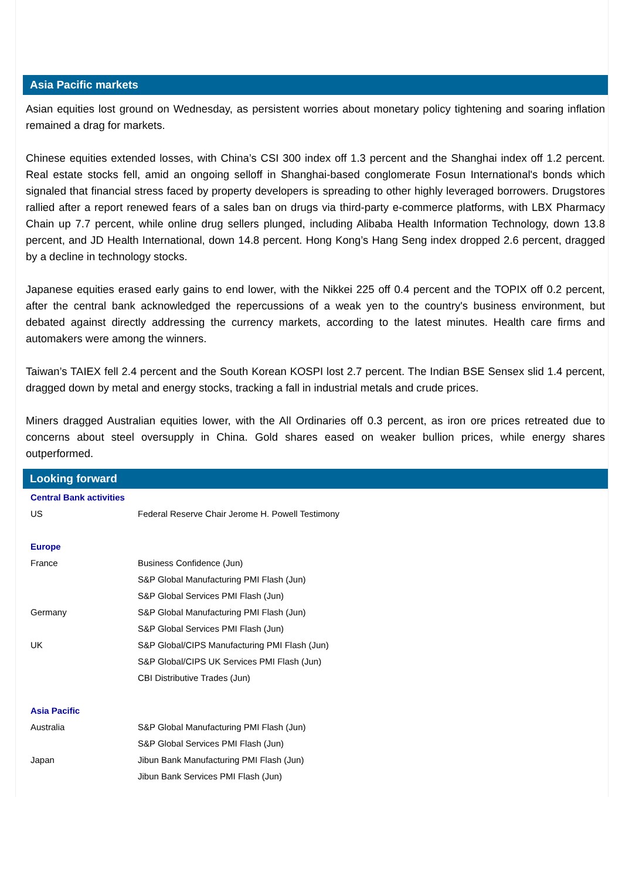Asia Pacific markets
Asian equities lost ground on Wednesday, as persistent worries about monetary policy tightening and soaring inflation remained a drag for markets.
Chinese equities extended losses, with China’s CSI 300 index off 1.3 percent and the Shanghai index off 1.2 percent. Real estate stocks fell, amid an ongoing selloff in Shanghai-based conglomerate Fosun International's bonds which signaled that financial stress faced by property developers is spreading to other highly leveraged borrowers. Drugstores rallied after a report renewed fears of a sales ban on drugs via third-party e-commerce platforms, with LBX Pharmacy Chain up 7.7 percent, while online drug sellers plunged, including Alibaba Health Information Technology, down 13.8 percent, and JD Health International, down 14.8 percent. Hong Kong’s Hang Seng index dropped 2.6 percent, dragged by a decline in technology stocks.
Japanese equities erased early gains to end lower, with the Nikkei 225 off 0.4 percent and the TOPIX off 0.2 percent, after the central bank acknowledged the repercussions of a weak yen to the country's business environment, but debated against directly addressing the currency markets, according to the latest minutes. Health care firms and automakers were among the winners.
Taiwan’s TAIEX fell 2.4 percent and the South Korean KOSPI lost 2.7 percent. The Indian BSE Sensex slid 1.4 percent, dragged down by metal and energy stocks, tracking a fall in industrial metals and crude prices.
Miners dragged Australian equities lower, with the All Ordinaries off 0.3 percent, as iron ore prices retreated due to concerns about steel oversupply in China. Gold shares eased on weaker bullion prices, while energy shares outperformed.
Looking forward
| Central Bank activities | |
| US | Federal Reserve Chair Jerome H. Powell Testimony |
| Europe | |
| France | Business Confidence (Jun) |
| | S&P Global Manufacturing PMI Flash (Jun) |
| | S&P Global Services PMI Flash (Jun) |
| Germany | S&P Global Manufacturing PMI Flash (Jun) |
| | S&P Global Services PMI Flash (Jun) |
| UK | S&P Global/CIPS Manufacturing PMI Flash (Jun) |
| | S&P Global/CIPS UK Services PMI Flash (Jun) |
| | CBI Distributive Trades (Jun) |
| Asia Pacific | |
| Australia | S&P Global Manufacturing PMI Flash (Jun) |
| | S&P Global Services PMI Flash (Jun) |
| Japan | Jibun Bank Manufacturing PMI Flash (Jun) |
| | Jibun Bank Services PMI Flash (Jun) |